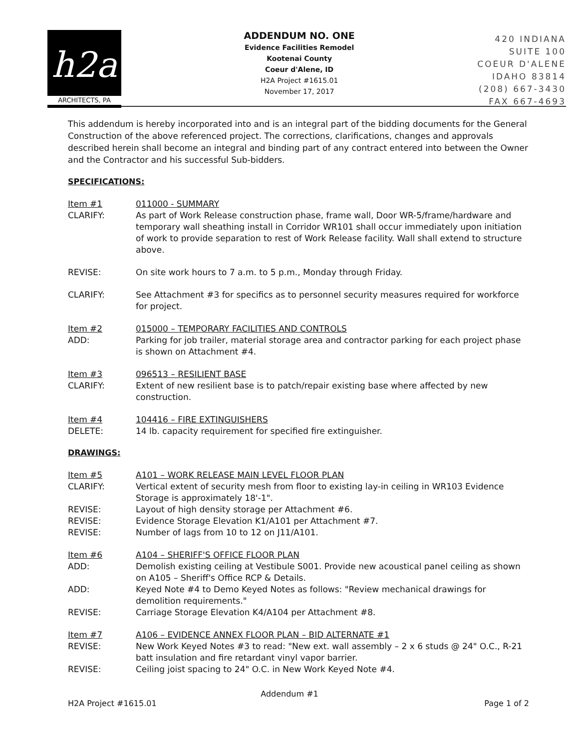h2a
ARCHITECTS, PA
ADDENDUM NO. ONE
Evidence Facilities Remodel
Kootenai County
Coeur d'Alene, ID
H2A Project #1615.01
November 17, 2017
420 INDIANA
SUITE 100
COEUR D'ALENE
IDAHO 83814
(208) 667-3430
FAX 667-4693
This addendum is hereby incorporated into and is an integral part of the bidding documents for the General Construction of the above referenced project. The corrections, clarifications, changes and approvals described herein shall become an integral and binding part of any contract entered into between the Owner and the Contractor and his successful Sub-bidders.
SPECIFICATIONS:
Item #1 011000 - SUMMARY
CLARIFY: As part of Work Release construction phase, frame wall, Door WR-5/frame/hardware and temporary wall sheathing install in Corridor WR101 shall occur immediately upon initiation of work to provide separation to rest of Work Release facility. Wall shall extend to structure above.
REVISE: On site work hours to 7 a.m. to 5 p.m., Monday through Friday.
CLARIFY: See Attachment #3 for specifics as to personnel security measures required for workforce for project.
Item #2 015000 – TEMPORARY FACILITIES AND CONTROLS
ADD: Parking for job trailer, material storage area and contractor parking for each project phase is shown on Attachment #4.
Item #3 096513 – RESILIENT BASE
CLARIFY: Extent of new resilient base is to patch/repair existing base where affected by new construction.
Item #4 104416 – FIRE EXTINGUISHERS
DELETE: 14 lb. capacity requirement for specified fire extinguisher.
DRAWINGS:
Item #5 A101 – WORK RELEASE MAIN LEVEL FLOOR PLAN
CLARIFY: Vertical extent of security mesh from floor to existing lay-in ceiling in WR103 Evidence Storage is approximately 18'-1".
REVISE: Layout of high density storage per Attachment #6.
REVISE: Evidence Storage Elevation K1/A101 per Attachment #7.
REVISE: Number of lags from 10 to 12 on J11/A101.
Item #6 A104 – SHERIFF'S OFFICE FLOOR PLAN
ADD: Demolish existing ceiling at Vestibule S001. Provide new acoustical panel ceiling as shown on A105 – Sheriff's Office RCP & Details.
ADD: Keyed Note #4 to Demo Keyed Notes as follows: "Review mechanical drawings for demolition requirements."
REVISE: Carriage Storage Elevation K4/A104 per Attachment #8.
Item #7 A106 – EVIDENCE ANNEX FLOOR PLAN – BID ALTERNATE #1
REVISE: New Work Keyed Notes #3 to read: "New ext. wall assembly – 2 x 6 studs @ 24" O.C., R-21 batt insulation and fire retardant vinyl vapor barrier.
REVISE: Ceiling joist spacing to 24" O.C. in New Work Keyed Note #4.
Addendum #1
H2A Project #1615.01 Page 1 of 2